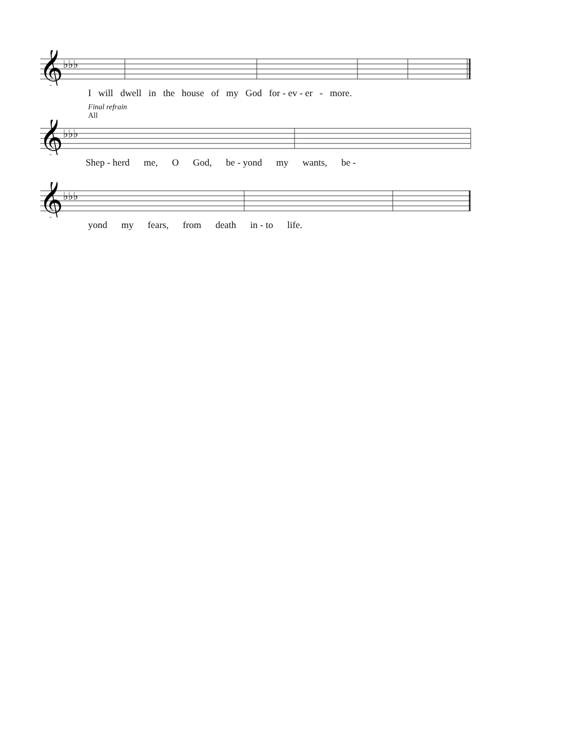𝄞
♭♭♭
Iwill dwell in the house of my God for - ev - er - more.
Final refrain
All
𝄞
♭♭♭
Shep - herd me, O God, be - yond my wants, be -
𝄞
♭♭♭
yond my fears, from death in - to life.